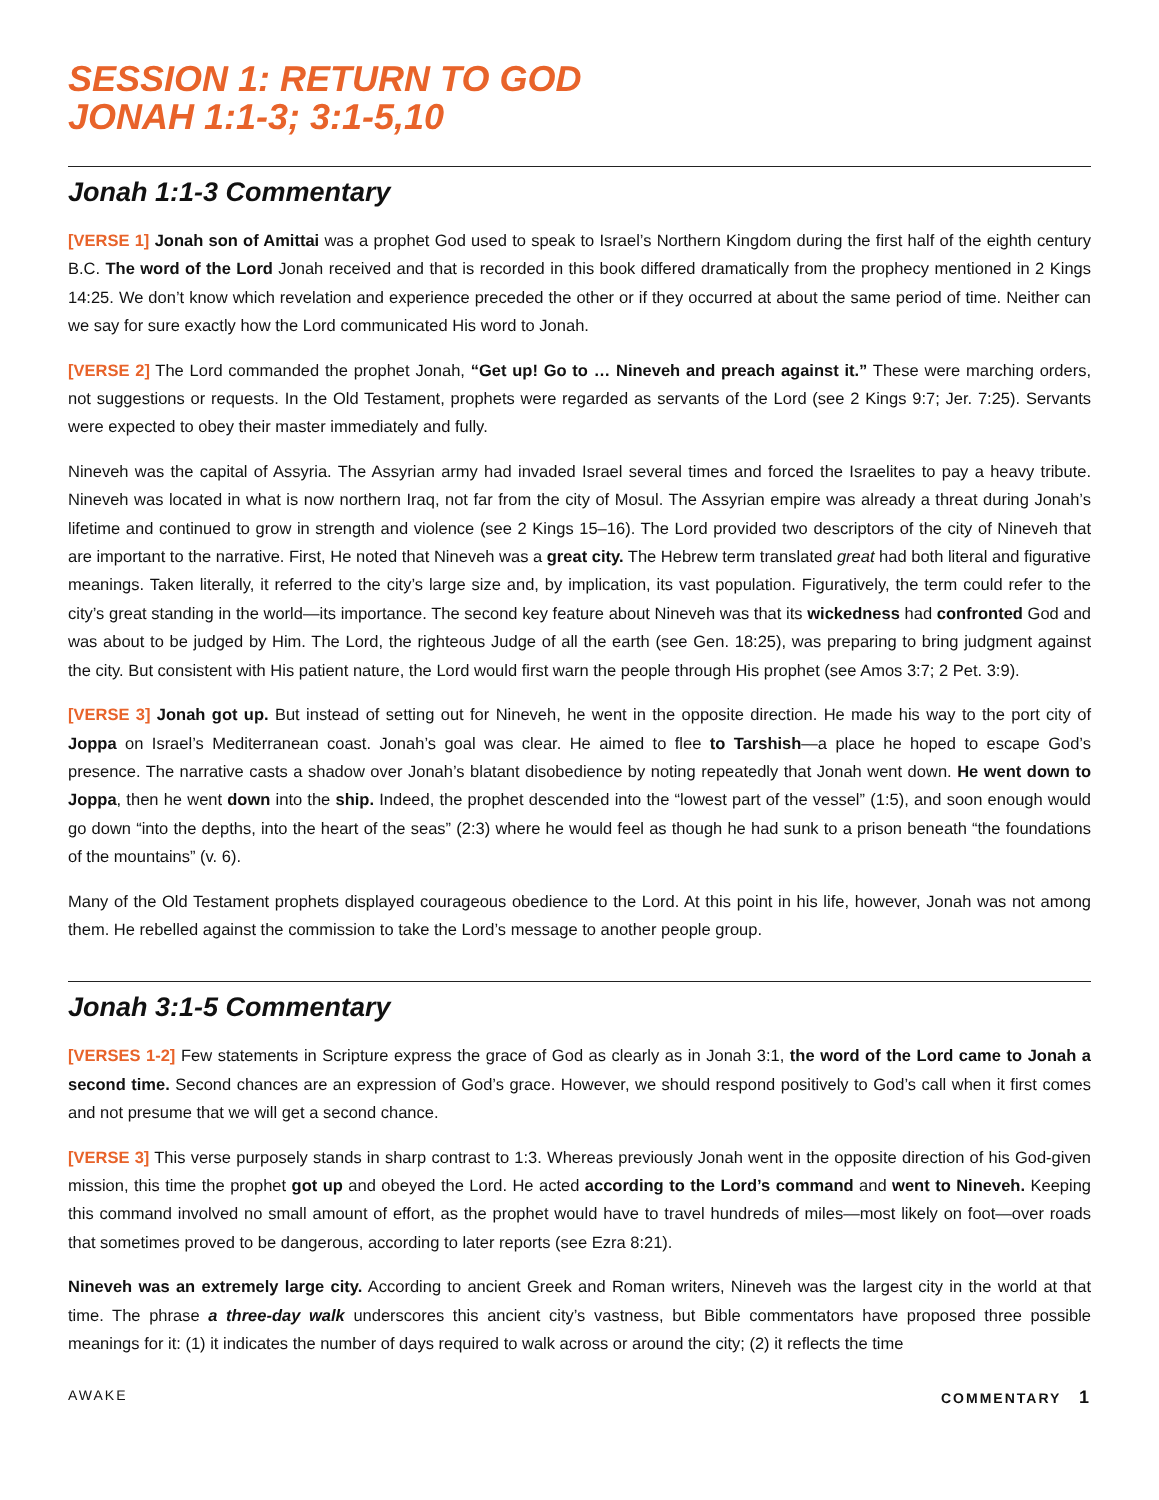SESSION 1: RETURN TO GOD
JONAH 1:1-3; 3:1-5,10
Jonah 1:1-3 Commentary
[VERSE 1] Jonah son of Amittai was a prophet God used to speak to Israel’s Northern Kingdom during the first half of the eighth century B.C. The word of the Lord Jonah received and that is recorded in this book differed dramatically from the prophecy mentioned in 2 Kings 14:25. We don’t know which revelation and experience preceded the other or if they occurred at about the same period of time. Neither can we say for sure exactly how the Lord communicated His word to Jonah.
[VERSE 2] The Lord commanded the prophet Jonah, “Get up! Go to … Nineveh and preach against it.” These were marching orders, not suggestions or requests. In the Old Testament, prophets were regarded as servants of the Lord (see 2 Kings 9:7; Jer. 7:25). Servants were expected to obey their master immediately and fully.
Nineveh was the capital of Assyria. The Assyrian army had invaded Israel several times and forced the Israelites to pay a heavy tribute. Nineveh was located in what is now northern Iraq, not far from the city of Mosul. The Assyrian empire was already a threat during Jonah’s lifetime and continued to grow in strength and violence (see 2 Kings 15–16). The Lord provided two descriptors of the city of Nineveh that are important to the narrative. First, He noted that Nineveh was a great city. The Hebrew term translated great had both literal and figurative meanings. Taken literally, it referred to the city’s large size and, by implication, its vast population. Figuratively, the term could refer to the city’s great standing in the world—its importance. The second key feature about Nineveh was that its wickedness had confronted God and was about to be judged by Him. The Lord, the righteous Judge of all the earth (see Gen. 18:25), was preparing to bring judgment against the city. But consistent with His patient nature, the Lord would first warn the people through His prophet (see Amos 3:7; 2 Pet. 3:9).
[VERSE 3] Jonah got up. But instead of setting out for Nineveh, he went in the opposite direction. He made his way to the port city of Joppa on Israel’s Mediterranean coast. Jonah’s goal was clear. He aimed to flee to Tarshish—a place he hoped to escape God’s presence. The narrative casts a shadow over Jonah’s blatant disobedience by noting repeatedly that Jonah went down. He went down to Joppa, then he went down into the ship. Indeed, the prophet descended into the “lowest part of the vessel” (1:5), and soon enough would go down “into the depths, into the heart of the seas” (2:3) where he would feel as though he had sunk to a prison beneath “the foundations of the mountains” (v. 6).
Many of the Old Testament prophets displayed courageous obedience to the Lord. At this point in his life, however, Jonah was not among them. He rebelled against the commission to take the Lord’s message to another people group.
Jonah 3:1-5 Commentary
[VERSES 1-2] Few statements in Scripture express the grace of God as clearly as in Jonah 3:1, the word of the Lord came to Jonah a second time. Second chances are an expression of God’s grace. However, we should respond positively to God’s call when it first comes and not presume that we will get a second chance.
[VERSE 3] This verse purposely stands in sharp contrast to 1:3. Whereas previously Jonah went in the opposite direction of his God-given mission, this time the prophet got up and obeyed the Lord. He acted according to the Lord’s command and went to Nineveh. Keeping this command involved no small amount of effort, as the prophet would have to travel hundreds of miles—most likely on foot—over roads that sometimes proved to be dangerous, according to later reports (see Ezra 8:21).
Nineveh was an extremely large city. According to ancient Greek and Roman writers, Nineveh was the largest city in the world at that time. The phrase a three-day walk underscores this ancient city’s vastness, but Bible commentators have proposed three possible meanings for it: (1) it indicates the number of days required to walk across or around the city; (2) it reflects the time
AWAKE COMMENTARY 1